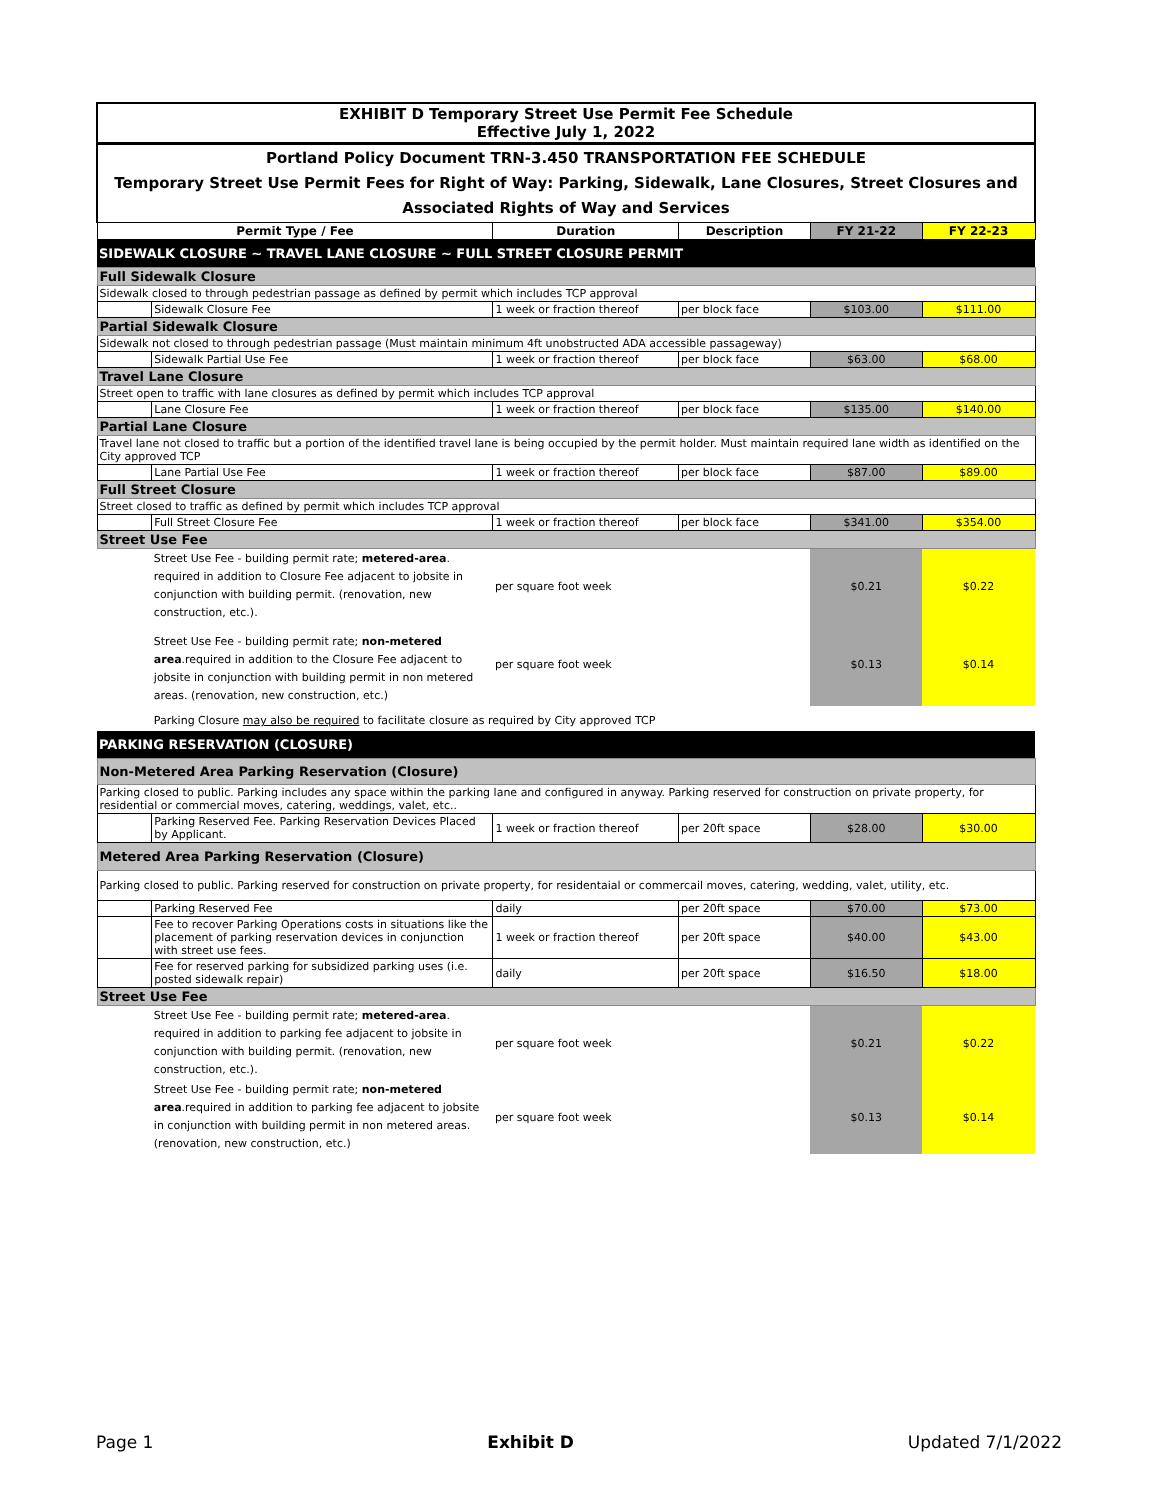| EXHIBIT D Temporary Street Use Permit Fee Schedule Effective July 1, 2022 | | | | | |
| Portland Policy Document TRN-3.450 TRANSPORTATION FEE SCHEDULE Temporary Street Use Permit Fees for Right of Way: Parking, Sidewalk, Lane Closures, Street Closures and Associated Rights of Way and Services | | | | | |
| Permit Type / Fee | | Duration | Description | FY 21-22 | FY 22-23 |
| SIDEWALK CLOSURE ~ TRAVEL LANE CLOSURE ~ FULL STREET CLOSURE PERMIT | | | | | |
| Full Sidewalk Closure | | | | | |
| Sidewalk closed to through pedestrian passage as defined by permit which includes TCP approval | | | | | |
| | Sidewalk Closure Fee | 1 week or fraction thereof | per block face | $103.00 | $111.00 |
| Partial Sidewalk Closure | | | | | |
| Sidewalk not closed to through pedestrian passage (Must maintain minimum 4ft unobstructed ADA accessible passageway) | | | | | |
| | Sidewalk Partial Use Fee | 1 week or fraction thereof | per block face | $63.00 | $68.00 |
| Travel Lane Closure | | | | | |
| Street open to traffic with lane closures as defined by permit which includes TCP approval | | | | | |
| | Lane Closure Fee | 1 week or fraction thereof | per block face | $135.00 | $140.00 |
| Partial Lane Closure | | | | | |
| Travel lane not closed to traffic but a portion of the identified travel lane is being occupied by the permit holder. Must maintain required lane width as identified on the City approved TCP | | | | | |
| | Lane Partial Use Fee | 1 week or fraction thereof | per block face | $87.00 | $89.00 |
| Full Street Closure | | | | | |
| Street closed to traffic as defined by permit which includes TCP approval | | | | | |
| | Full Street Closure Fee | 1 week or fraction thereof | per block face | $341.00 | $354.00 |
| Street Use Fee | | | | | |
| | Street Use Fee - building permit rate; metered-area . required in addition to Closure Fee adjacent to jobsite in conjunction with building permit. (renovation, new construction, etc.). | per square foot week | | $0.21 | $0.22 |
| | Street Use Fee - building permit rate; non-metered area .required in addition to the Closure Fee adjacent to jobsite in conjunction with building permit in non metered areas. (renovation, new construction, etc.) | per square foot week | | $0.13 | $0.14 |
| | Parking Closure may also be required to facilitate closure as required by City approved TCP | | | | |
| PARKING RESERVATION (CLOSURE) | | | | | |
| Non-Metered Area Parking Reservation (Closure) | | | | | |
| Parking closed to public. Parking includes any space within the parking lane and configured in anyway. Parking reserved for construction on private property, for residential or commercial moves, catering, weddings, valet, etc.. | | | | | |
| | Parking Reserved Fee. Parking Reservation Devices Placed by Applicant. | 1 week or fraction thereof | per 20ft space | $28.00 | $30.00 |
| Metered Area Parking Reservation (Closure) | | | | | |
| Parking closed to public. Parking reserved for construction on private property, for residentaial or commercail moves, catering, wedding, valet, utility, etc. | | | | | |
| | Parking Reserved Fee | daily | per 20ft space | $70.00 | $73.00 |
| | Fee to recover Parking Operations costs in situations like the placement of parking reservation devices in conjunction with street use fees. | 1 week or fraction thereof | per 20ft space | $40.00 | $43.00 |
| | Fee for reserved parking for subsidized parking uses (i.e. posted sidewalk repair) | daily | per 20ft space | $16.50 | $18.00 |
| Street Use Fee | | | | | |
| | Street Use Fee - building permit rate; metered-area . required in addition to parking fee adjacent to jobsite in conjunction with building permit. (renovation, new construction, etc.). | per square foot week | | $0.21 | $0.22 |
| | Street Use Fee - building permit rate; non-metered area .required in addition to parking fee adjacent to jobsite in conjunction with building permit in non metered areas. (renovation, new construction, etc.) | per square foot week | | $0.13 | $0.14 |
Page 1 Exhibit D Updated 7/1/2022